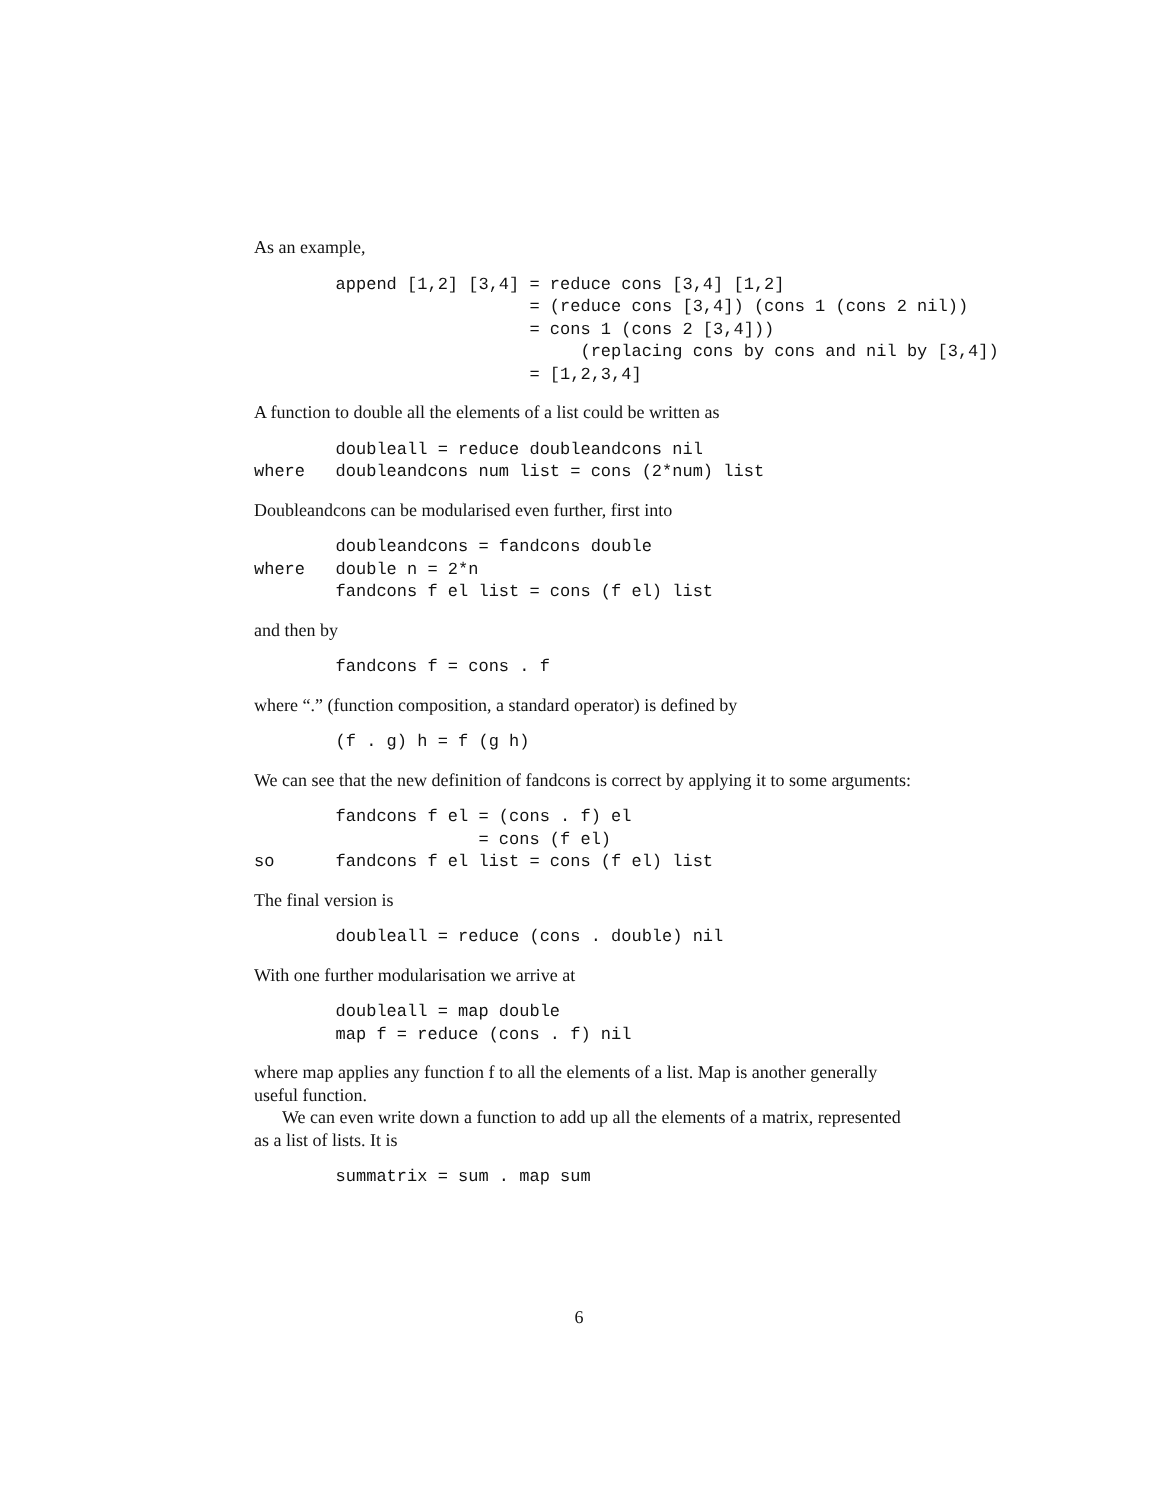As an example,
        append [1,2] [3,4] = reduce cons [3,4] [1,2]
                           = (reduce cons [3,4]) (cons 1 (cons 2 nil))
                           = cons 1 (cons 2 [3,4]))
                                (replacing cons by cons and nil by [3,4])
                           = [1,2,3,4]
A function to double all the elements of a list could be written as
        doubleall = reduce doubleandcons nil
where   doubleandcons num list = cons (2*num) list
Doubleandcons can be modularised even further, first into
        doubleandcons = fandcons double
where   double n = 2*n
        fandcons f el list = cons (f el) list
and then by
        fandcons f = cons . f
where “.” (function composition, a standard operator) is defined by
        (f . g) h = f (g h)
We can see that the new definition of fandcons is correct by applying it to some arguments:
        fandcons f el = (cons . f) el
                      = cons (f el)
so      fandcons f el list = cons (f el) list
The final version is
        doubleall = reduce (cons . double) nil
With one further modularisation we arrive at
        doubleall = map double
        map f = reduce (cons . f) nil
where map applies any function f to all the elements of a list. Map is another generally useful function.
We can even write down a function to add up all the elements of a matrix, represented as a list of lists. It is
        summatrix = sum . map sum
6